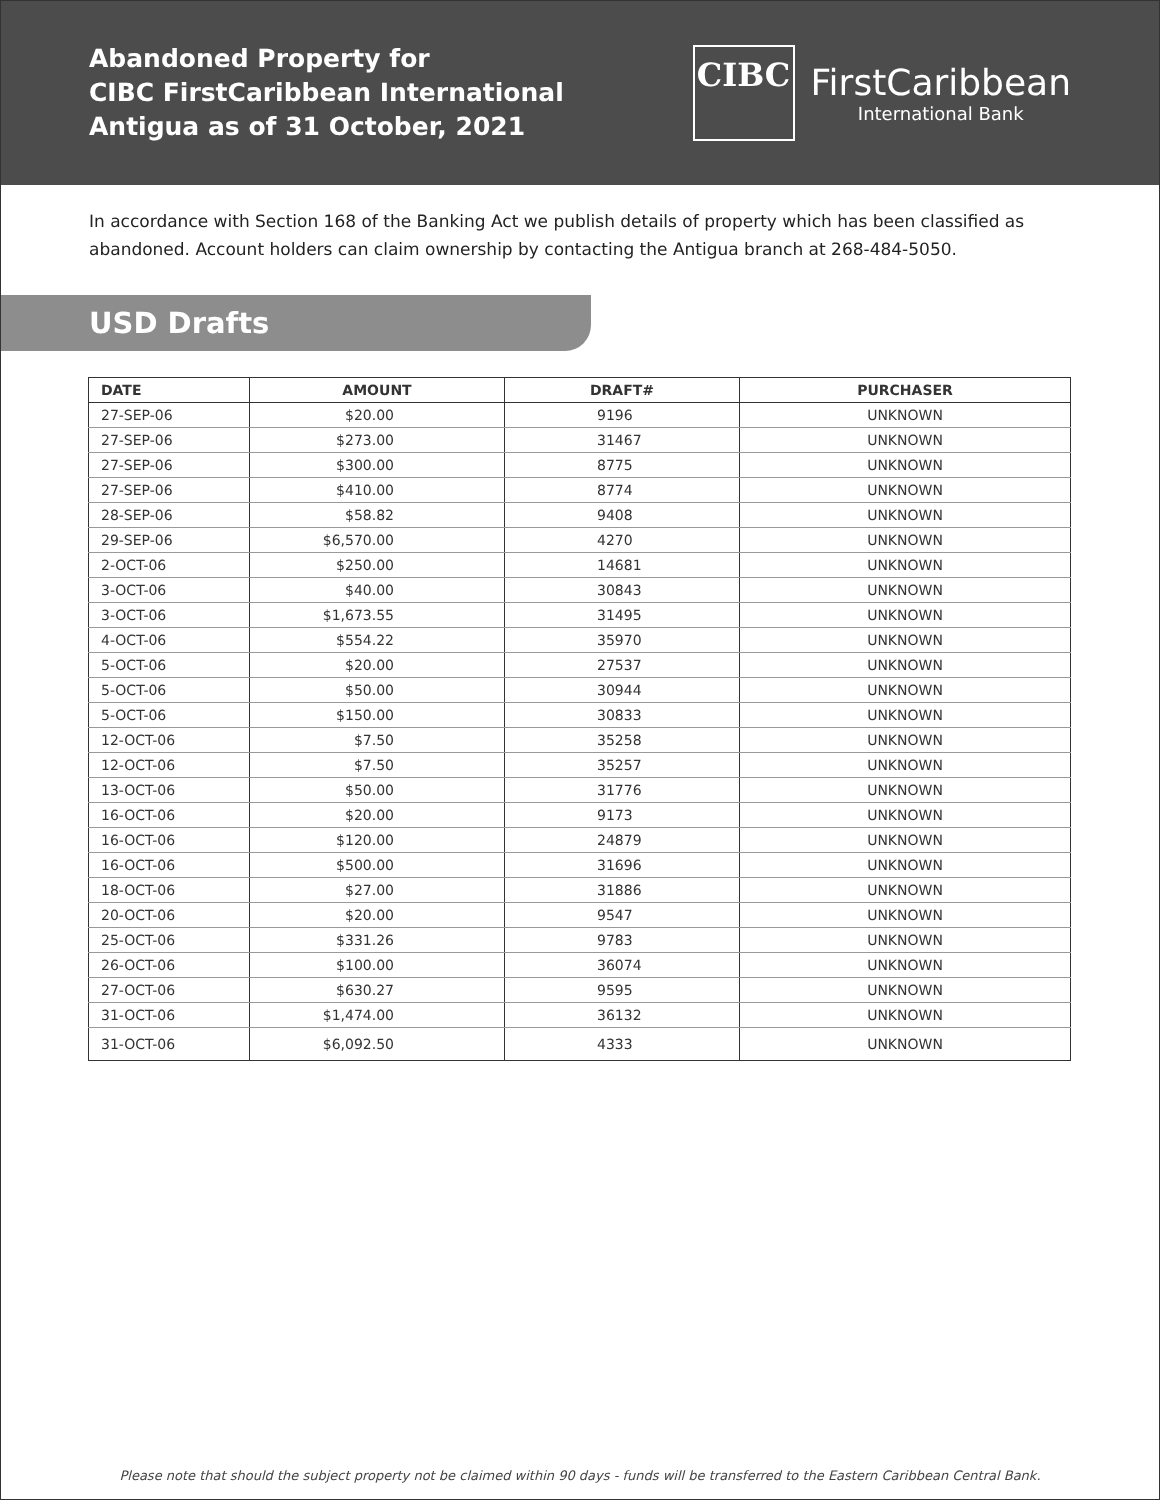Abandoned Property for
CIBC FirstCaribbean International
Antigua as of 31 October, 2021
CIBC
FirstCaribbean
International Bank
In accordance with Section 168 of the Banking Act we publish details of property which has been classified as abandoned. Account holders can claim ownership by contacting the Antigua branch at 268-484-5050.
USD Drafts
| DATE | AMOUNT | DRAFT# | PURCHASER |
| --- | --- | --- | --- |
| 27-SEP-06 | $20.00 | 9196 | UNKNOWN |
| 27-SEP-06 | $273.00 | 31467 | UNKNOWN |
| 27-SEP-06 | $300.00 | 8775 | UNKNOWN |
| 27-SEP-06 | $410.00 | 8774 | UNKNOWN |
| 28-SEP-06 | $58.82 | 9408 | UNKNOWN |
| 29-SEP-06 | $6,570.00 | 4270 | UNKNOWN |
| 2-OCT-06 | $250.00 | 14681 | UNKNOWN |
| 3-OCT-06 | $40.00 | 30843 | UNKNOWN |
| 3-OCT-06 | $1,673.55 | 31495 | UNKNOWN |
| 4-OCT-06 | $554.22 | 35970 | UNKNOWN |
| 5-OCT-06 | $20.00 | 27537 | UNKNOWN |
| 5-OCT-06 | $50.00 | 30944 | UNKNOWN |
| 5-OCT-06 | $150.00 | 30833 | UNKNOWN |
| 12-OCT-06 | $7.50 | 35258 | UNKNOWN |
| 12-OCT-06 | $7.50 | 35257 | UNKNOWN |
| 13-OCT-06 | $50.00 | 31776 | UNKNOWN |
| 16-OCT-06 | $20.00 | 9173 | UNKNOWN |
| 16-OCT-06 | $120.00 | 24879 | UNKNOWN |
| 16-OCT-06 | $500.00 | 31696 | UNKNOWN |
| 18-OCT-06 | $27.00 | 31886 | UNKNOWN |
| 20-OCT-06 | $20.00 | 9547 | UNKNOWN |
| 25-OCT-06 | $331.26 | 9783 | UNKNOWN |
| 26-OCT-06 | $100.00 | 36074 | UNKNOWN |
| 27-OCT-06 | $630.27 | 9595 | UNKNOWN |
| 31-OCT-06 | $1,474.00 | 36132 | UNKNOWN |
| 31-OCT-06 | $6,092.50 | 4333 | UNKNOWN |
Please note that should the subject property not be claimed within 90 days - funds will be transferred to the Eastern Caribbean Central Bank.